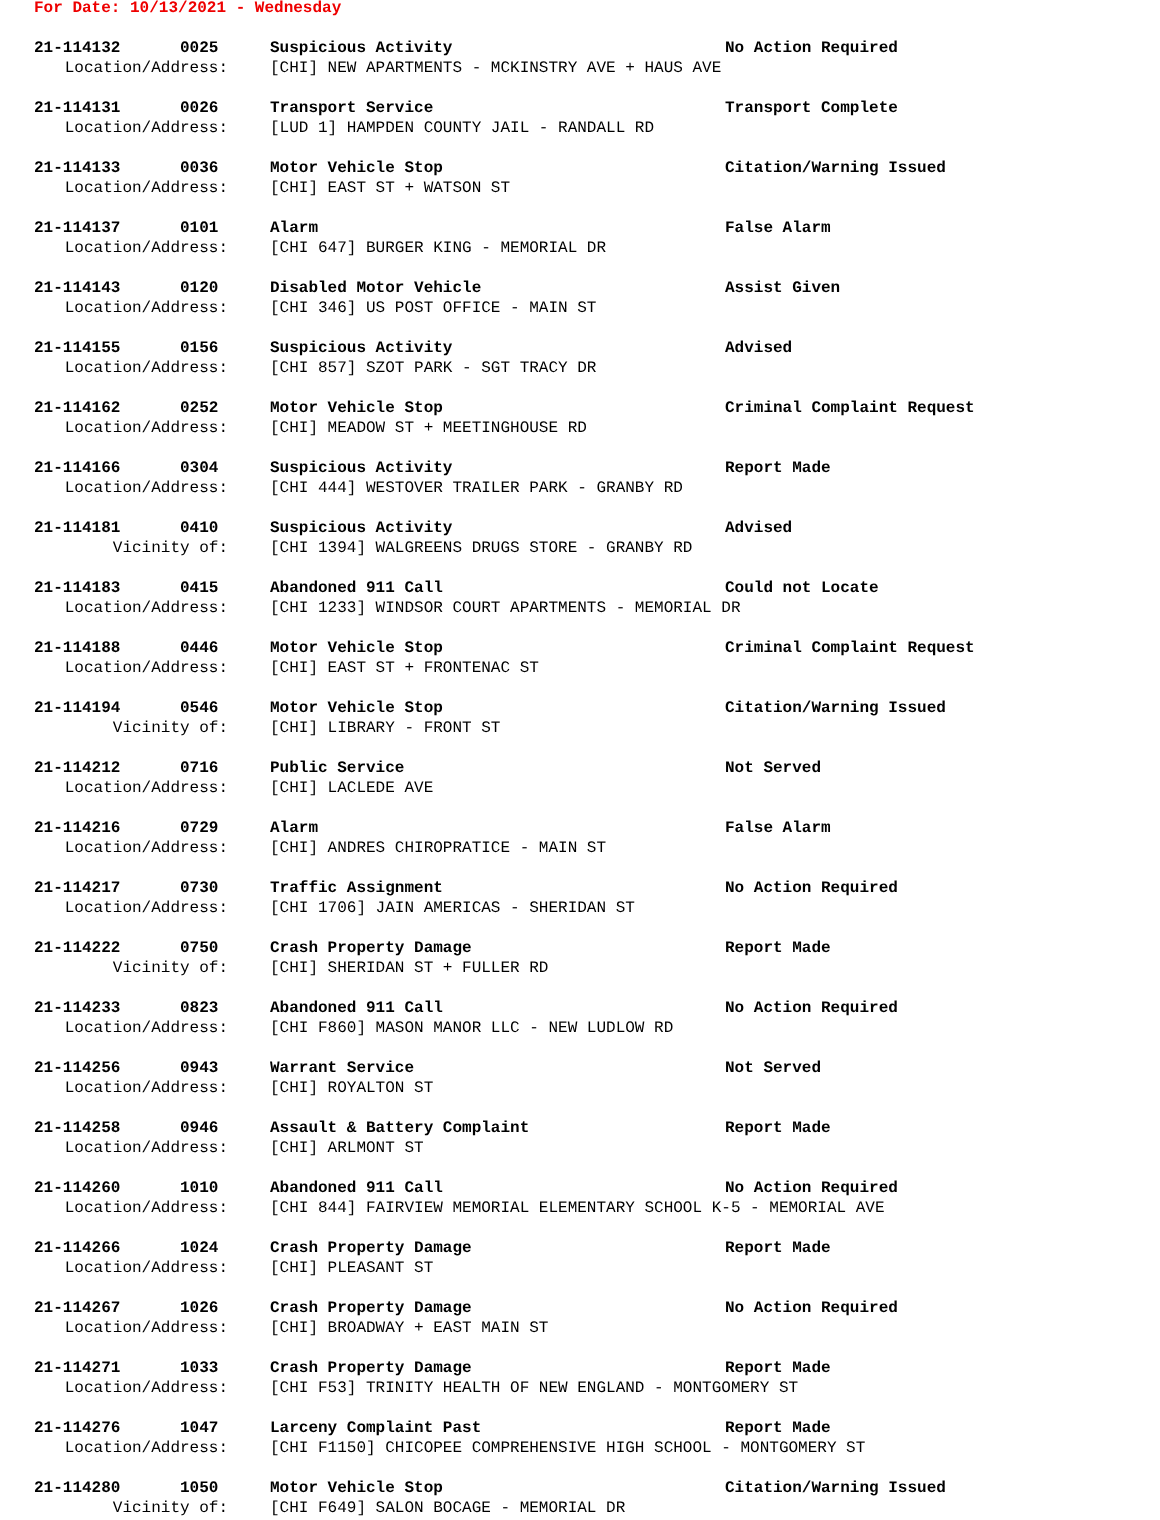For Date: 10/13/2021 - Wednesday
21-114132 0025 Suspicious Activity No Action Required
Location/Address: [CHI] NEW APARTMENTS - MCKINSTRY AVE + HAUS AVE
21-114131 0026 Transport Service Transport Complete
Location/Address: [LUD 1] HAMPDEN COUNTY JAIL - RANDALL RD
21-114133 0036 Motor Vehicle Stop Citation/Warning Issued
Location/Address: [CHI] EAST ST + WATSON ST
21-114137 0101 Alarm False Alarm
Location/Address: [CHI 647] BURGER KING - MEMORIAL DR
21-114143 0120 Disabled Motor Vehicle Assist Given
Location/Address: [CHI 346] US POST OFFICE - MAIN ST
21-114155 0156 Suspicious Activity Advised
Location/Address: [CHI 857] SZOT PARK - SGT TRACY DR
21-114162 0252 Motor Vehicle Stop Criminal Complaint Request
Location/Address: [CHI] MEADOW ST + MEETINGHOUSE RD
21-114166 0304 Suspicious Activity Report Made
Location/Address: [CHI 444] WESTOVER TRAILER PARK - GRANBY RD
21-114181 0410 Suspicious Activity Advised
Vicinity of: [CHI 1394] WALGREENS DRUGS STORE - GRANBY RD
21-114183 0415 Abandoned 911 Call Could not Locate
Location/Address: [CHI 1233] WINDSOR COURT APARTMENTS - MEMORIAL DR
21-114188 0446 Motor Vehicle Stop Criminal Complaint Request
Location/Address: [CHI] EAST ST + FRONTENAC ST
21-114194 0546 Motor Vehicle Stop Citation/Warning Issued
Vicinity of: [CHI] LIBRARY - FRONT ST
21-114212 0716 Public Service Not Served
Location/Address: [CHI] LACLEDE AVE
21-114216 0729 Alarm False Alarm
Location/Address: [CHI] ANDRES CHIROPRATICE - MAIN ST
21-114217 0730 Traffic Assignment No Action Required
Location/Address: [CHI 1706] JAIN AMERICAS - SHERIDAN ST
21-114222 0750 Crash Property Damage Report Made
Vicinity of: [CHI] SHERIDAN ST + FULLER RD
21-114233 0823 Abandoned 911 Call No Action Required
Location/Address: [CHI F860] MASON MANOR LLC - NEW LUDLOW RD
21-114256 0943 Warrant Service Not Served
Location/Address: [CHI] ROYALTON ST
21-114258 0946 Assault & Battery Complaint Report Made
Location/Address: [CHI] ARLMONT ST
21-114260 1010 Abandoned 911 Call No Action Required
Location/Address: [CHI 844] FAIRVIEW MEMORIAL ELEMENTARY SCHOOL K-5 - MEMORIAL AVE
21-114266 1024 Crash Property Damage Report Made
Location/Address: [CHI] PLEASANT ST
21-114267 1026 Crash Property Damage No Action Required
Location/Address: [CHI] BROADWAY + EAST MAIN ST
21-114271 1033 Crash Property Damage Report Made
Location/Address: [CHI F53] TRINITY HEALTH OF NEW ENGLAND - MONTGOMERY ST
21-114276 1047 Larceny Complaint Past Report Made
Location/Address: [CHI F1150] CHICOPEE COMPREHENSIVE HIGH SCHOOL - MONTGOMERY ST
21-114280 1050 Motor Vehicle Stop Citation/Warning Issued
Vicinity of: [CHI F649] SALON BOCAGE - MEMORIAL DR